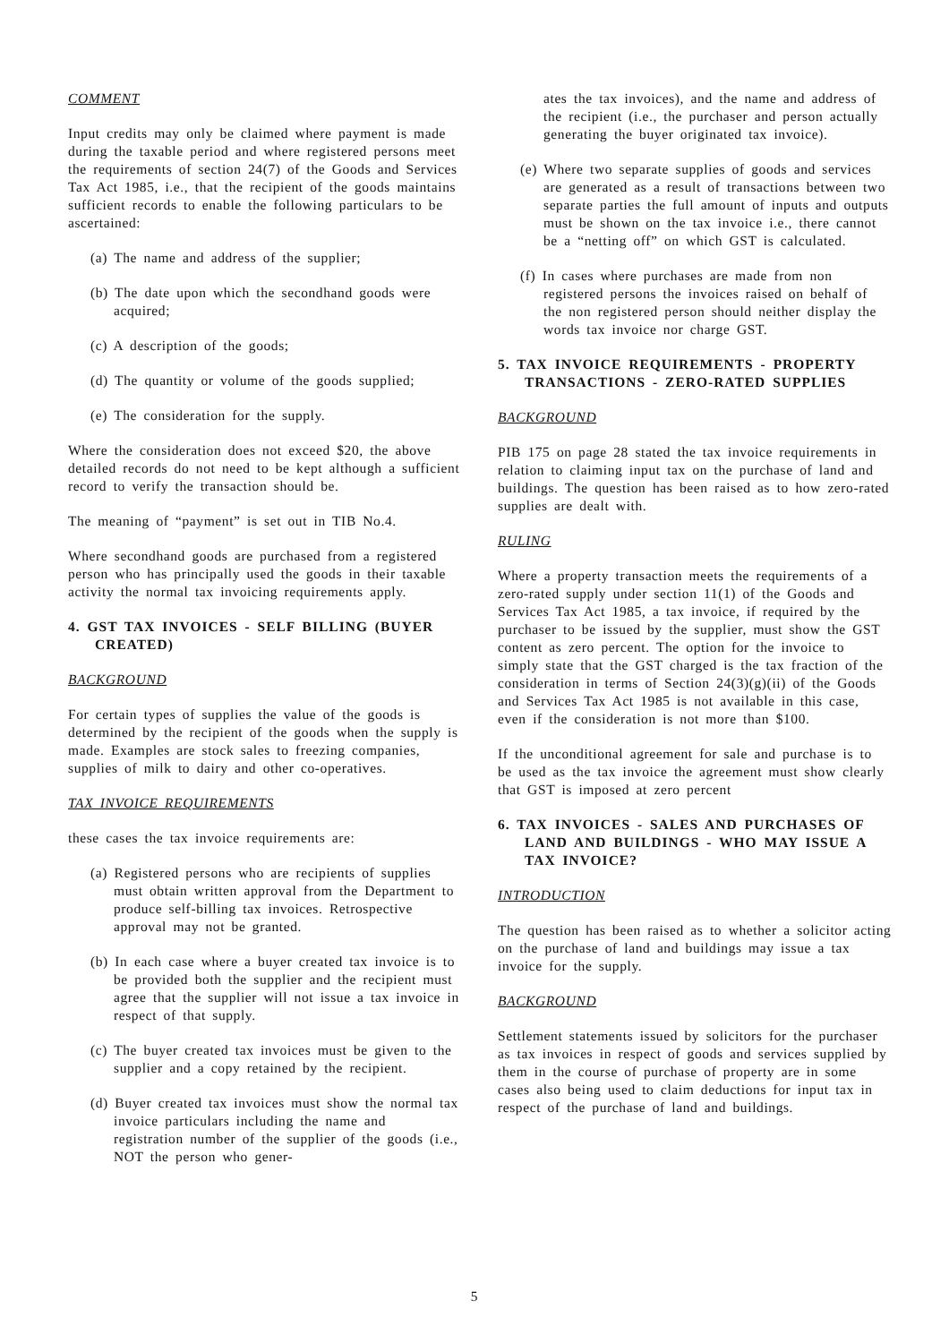COMMENT
Input credits may only be claimed where payment is made during the taxable period and where registered persons meet the requirements of section 24(7) of the Goods and Services Tax Act 1985, i.e., that the recipient of the goods maintains sufficient records to enable the following particulars to be ascertained:
(a) The name and address of the supplier;
(b) The date upon which the secondhand goods were acquired;
(c) A description of the goods;
(d) The quantity or volume of the goods supplied;
(e) The consideration for the supply.
Where the consideration does not exceed $20, the above detailed records do not need to be kept although a sufficient record to verify the transaction should be.
The meaning of “payment” is set out in TIB No.4.
Where secondhand goods are purchased from a registered person who has principally used the goods in their taxable activity the normal tax invoicing requirements apply.
4. GST TAX INVOICES - SELF BILLING (BUYER CREATED)
BACKGROUND
For certain types of supplies the value of the goods is determined by the recipient of the goods when the supply is made. Examples are stock sales to freezing companies, supplies of milk to dairy and other co-operatives.
TAX INVOICE REQUIREMENTS
these cases the tax invoice requirements are:
(a) Registered persons who are recipients of supplies must obtain written approval from the Department to produce self-billing tax invoices. Retrospective approval may not be granted.
(b) In each case where a buyer created tax invoice is to be provided both the supplier and the recipient must agree that the supplier will not issue a tax invoice in respect of that supply.
(c) The buyer created tax invoices must be given to the supplier and a copy retained by the recipient.
(d) Buyer created tax invoices must show the normal tax invoice particulars including the name and registration number of the supplier of the goods (i.e., NOT the person who gener-
ates the tax invoices), and the name and address of the recipient (i.e., the purchaser and person actually generating the buyer originated tax invoice).
(e) Where two separate supplies of goods and services are generated as a result of transactions between two separate parties the full amount of inputs and outputs must be shown on the tax invoice i.e., there cannot be a “netting off” on which GST is calculated.
(f) In cases where purchases are made from non registered persons the invoices raised on behalf of the non registered person should neither display the words tax invoice nor charge GST.
5. TAX INVOICE REQUIREMENTS - PROPERTY TRANSACTIONS - ZERO-RATED SUPPLIES
BACKGROUND
PIB 175 on page 28 stated the tax invoice requirements in relation to claiming input tax on the purchase of land and buildings. The question has been raised as to how zero-rated supplies are dealt with.
RULING
Where a property transaction meets the requirements of a zero-rated supply under section 11(1) of the Goods and Services Tax Act 1985, a tax invoice, if required by the purchaser to be issued by the supplier, must show the GST content as zero percent. The option for the invoice to simply state that the GST charged is the tax fraction of the consideration in terms of Section 24(3)(g)(ii) of the Goods and Services Tax Act 1985 is not available in this case, even if the consideration is not more than $100.
If the unconditional agreement for sale and purchase is to be used as the tax invoice the agreement must show clearly that GST is imposed at zero percent
6. TAX INVOICES - SALES AND PURCHASES OF LAND AND BUILDINGS - WHO MAY ISSUE A TAX INVOICE?
INTRODUCTION
The question has been raised as to whether a solicitor acting on the purchase of land and buildings may issue a tax invoice for the supply.
BACKGROUND
Settlement statements issued by solicitors for the purchaser as tax invoices in respect of goods and services supplied by them in the course of purchase of property are in some cases also being used to claim deductions for input tax in respect of the purchase of land and buildings.
5